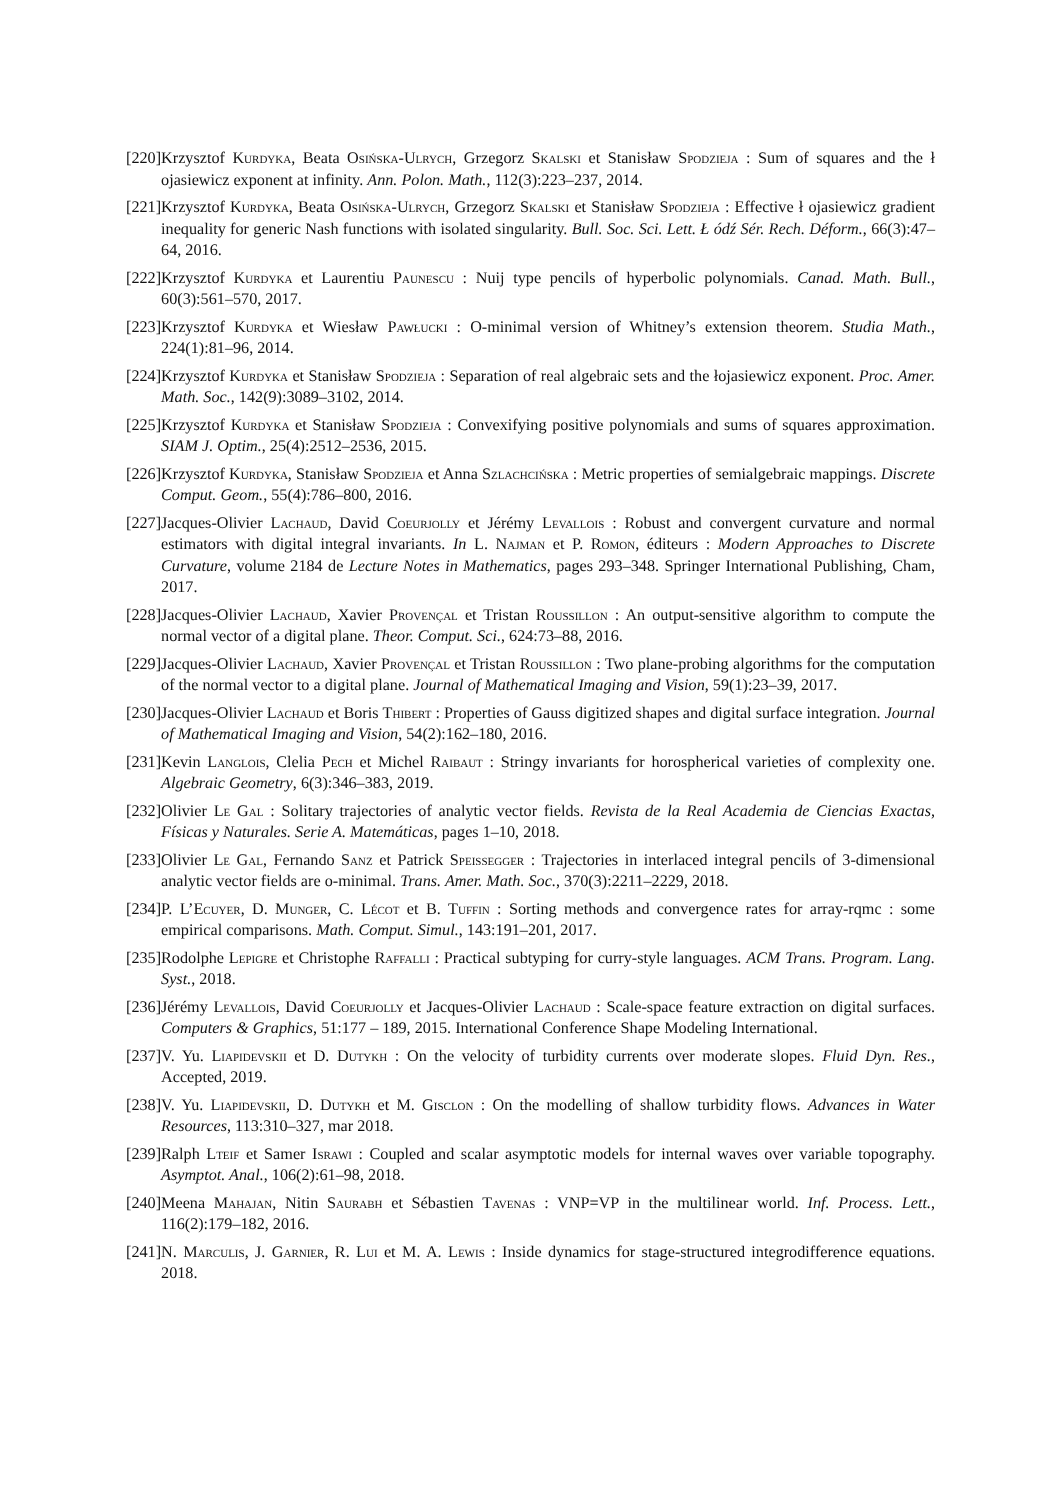[220] Krzysztof Kurdyka, Beata Osińska-Ulrych, Grzegorz Skalski et Stanisław Spodzieja : Sum of squares and the ł ojasiewicz exponent at infinity. Ann. Polon. Math., 112(3):223–237, 2014.
[221] Krzysztof Kurdyka, Beata Osińska-Ulrych, Grzegorz Skalski et Stanisław Spodzieja : Effective ł ojasiewicz gradient inequality for generic Nash functions with isolated singularity. Bull. Soc. Sci. Lett. Ł ódź Sér. Rech. Déform., 66(3):47–64, 2016.
[222] Krzysztof Kurdyka et Laurentiu Paunescu : Nuij type pencils of hyperbolic polynomials. Canad. Math. Bull., 60(3):561–570, 2017.
[223] Krzysztof Kurdyka et Wiesław Pawłucki : O-minimal version of Whitney’s extension theorem. Studia Math., 224(1):81–96, 2014.
[224] Krzysztof Kurdyka et Stanisław Spodzieja : Separation of real algebraic sets and the łojasiewicz exponent. Proc. Amer. Math. Soc., 142(9):3089–3102, 2014.
[225] Krzysztof Kurdyka et Stanisław Spodzieja : Convexifying positive polynomials and sums of squares approximation. SIAM J. Optim., 25(4):2512–2536, 2015.
[226] Krzysztof Kurdyka, Stanisław Spodzieja et Anna Szlachcińska : Metric properties of semialgebraic mappings. Discrete Comput. Geom., 55(4):786–800, 2016.
[227] Jacques-Olivier Lachaud, David Coeurjolly et Jérémy Levallois : Robust and convergent curvature and normal estimators with digital integral invariants. In L. Najman et P. Romon, éditeurs : Modern Approaches to Discrete Curvature, volume 2184 de Lecture Notes in Mathematics, pages 293–348. Springer International Publishing, Cham, 2017.
[228] Jacques-Olivier Lachaud, Xavier Provençal et Tristan Roussillon : An output-sensitive algorithm to compute the normal vector of a digital plane. Theor. Comput. Sci., 624:73–88, 2016.
[229] Jacques-Olivier Lachaud, Xavier Provençal et Tristan Roussillon : Two plane-probing algorithms for the computation of the normal vector to a digital plane. Journal of Mathematical Imaging and Vision, 59(1):23–39, 2017.
[230] Jacques-Olivier Lachaud et Boris Thibert : Properties of Gauss digitized shapes and digital surface integration. Journal of Mathematical Imaging and Vision, 54(2):162–180, 2016.
[231] Kevin Langlois, Clelia Pech et Michel Raibaut : Stringy invariants for horospherical varieties of complexity one. Algebraic Geometry, 6(3):346–383, 2019.
[232] Olivier Le Gal : Solitary trajectories of analytic vector fields. Revista de la Real Academia de Ciencias Exactas, Físicas y Naturales. Serie A. Matemáticas, pages 1–10, 2018.
[233] Olivier Le Gal, Fernando Sanz et Patrick Speissegger : Trajectories in interlaced integral pencils of 3-dimensional analytic vector fields are o-minimal. Trans. Amer. Math. Soc., 370(3):2211–2229, 2018.
[234] P. L’Ecuyer, D. Munger, C. Lécot et B. Tuffin : Sorting methods and convergence rates for array-rqmc : some empirical comparisons. Math. Comput. Simul., 143:191–201, 2017.
[235] Rodolphe Lepigre et Christophe Raffalli : Practical subtyping for curry-style languages. ACM Trans. Program. Lang. Syst., 2018.
[236] Jérémy Levallois, David Coeurjolly et Jacques-Olivier Lachaud : Scale-space feature extraction on digital surfaces. Computers & Graphics, 51:177 – 189, 2015. International Conference Shape Modeling International.
[237] V. Yu. Liapidevskii et D. Dutykh : On the velocity of turbidity currents over moderate slopes. Fluid Dyn. Res., Accepted, 2019.
[238] V. Yu. Liapidevskii, D. Dutykh et M. Gisclon : On the modelling of shallow turbidity flows. Advances in Water Resources, 113:310–327, mar 2018.
[239] Ralph Lteif et Samer Israwi : Coupled and scalar asymptotic models for internal waves over variable topography. Asymptot. Anal., 106(2):61–98, 2018.
[240] Meena Mahajan, Nitin Saurabh et Sébastien Tavenas : VNP=VP in the multilinear world. Inf. Process. Lett., 116(2):179–182, 2016.
[241] N. Marculis, J. Garnier, R. Lui et M. A. Lewis : Inside dynamics for stage-structured integrodifference equations. 2018.